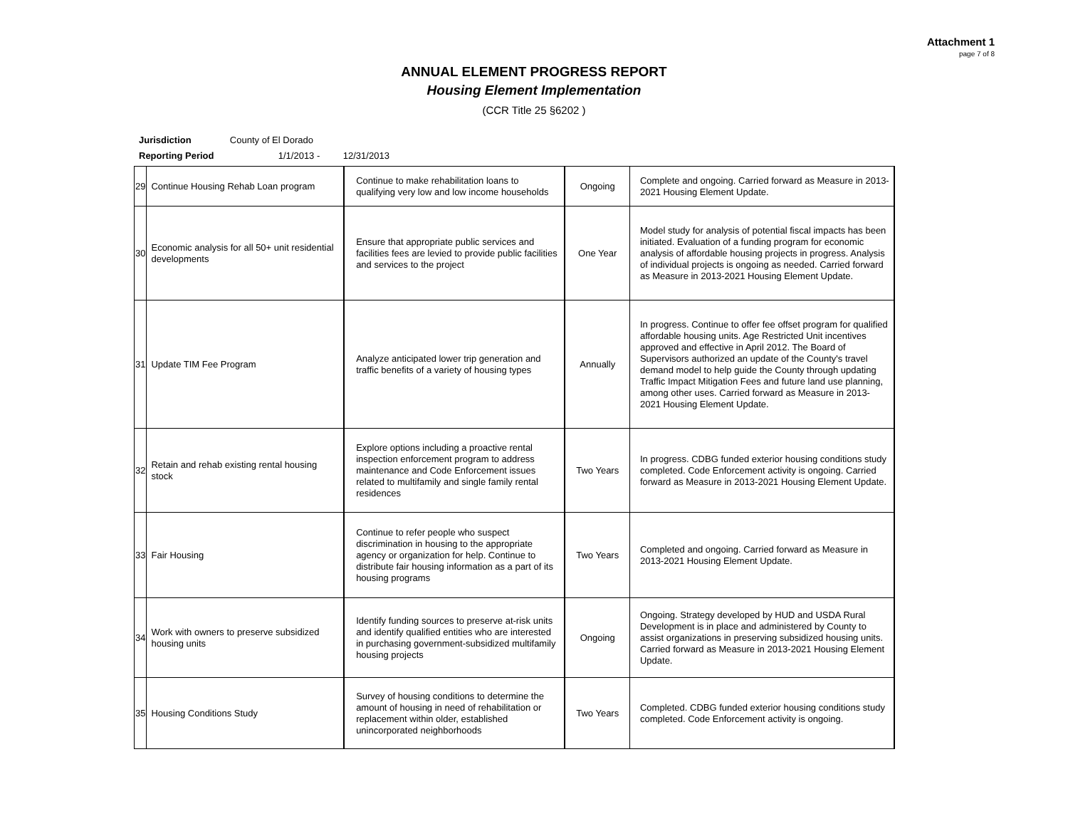Attachment 1
page 7 of 8
ANNUAL ELEMENT PROGRESS REPORT
Housing Element Implementation
(CCR Title 25 §6202 )
Jurisdiction County of El Dorado
Reporting Period 1/1/2013 - 12/31/2013
| 29 | Continue Housing Rehab Loan program | Continue to make rehabilitation loans to qualifying very low and low income households | Ongoing | Complete and ongoing. Carried forward as Measure in 2013-2021 Housing Element Update. | |
| 30 | Economic analysis for all 50+ unit residential developments | Ensure that appropriate public services and facilities fees are levied to provide public facilities and services to the project | One Year | Model study for analysis of potential fiscal impacts has been initiated. Evaluation of a funding program for economic analysis of affordable housing projects in progress. Analysis of individual projects is ongoing as needed. Carried forward as Measure in 2013-2021 Housing Element Update. | |
| 31 | Update TIM Fee Program | Analyze anticipated lower trip generation and traffic benefits of a variety of housing types | Annually | In progress. Continue to offer fee offset program for qualified affordable housing units. Age Restricted Unit incentives approved and effective in April 2012. The Board of Supervisors authorized an update of the County's travel demand model to help guide the County through updating Traffic Impact Mitigation Fees and future land use planning, among other uses. Carried forward as Measure in 2013-2021 Housing Element Update. | |
| 32 | Retain and rehab existing rental housing stock | Explore options including a proactive rental inspection enforcement program to address maintenance and Code Enforcement issues related to multifamily and single family rental residences | Two Years | In progress. CDBG funded exterior housing conditions study completed. Code Enforcement activity is ongoing. Carried forward as Measure in 2013-2021 Housing Element Update. | |
| 33 | Fair Housing | Continue to refer people who suspect discrimination in housing to the appropriate agency or organization for help. Continue to distribute fair housing information as a part of its housing programs | Two Years | Completed and ongoing. Carried forward as Measure in 2013-2021 Housing Element Update. | |
| 34 | Work with owners to preserve subsidized housing units | Identify funding sources to preserve at-risk units and identify qualified entities who are interested in purchasing government-subsidized multifamily housing projects | Ongoing | Ongoing. Strategy developed by HUD and USDA Rural Development is in place and administered by County to assist organizations in preserving subsidized housing units. Carried forward as Measure in 2013-2021 Housing Element Update. | |
| 35 | Housing Conditions Study | Survey of housing conditions to determine the amount of housing in need of rehabilitation or replacement within older, established unincorporated neighborhoods | Two Years | Completed. CDBG funded exterior housing conditions study completed. Code Enforcement activity is ongoing. | |